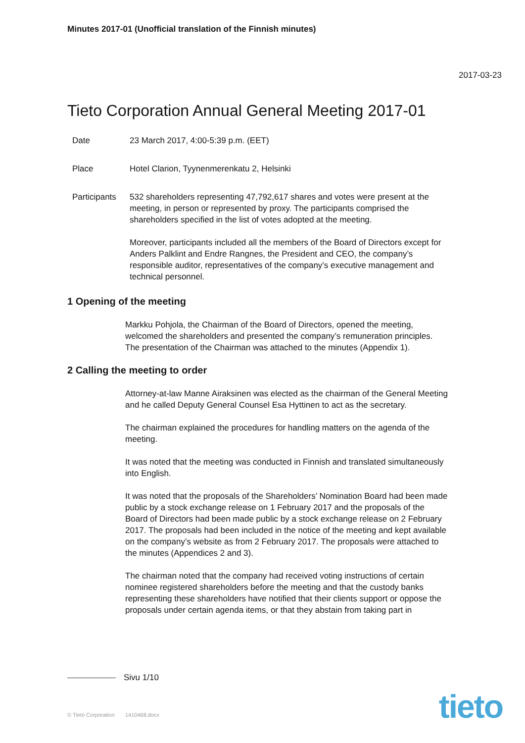Minutes 2017-01 (Unofficial translation of the Finnish minutes)
2017-03-23
Tieto Corporation Annual General Meeting 2017-01
Date 23 March 2017, 4:00-5:39 p.m. (EET)
Place Hotel Clarion, Tyynenmerenkatu 2, Helsinki
Participants
532 shareholders representing 47,792,617 shares and votes were present at the meeting, in person or represented by proxy. The participants comprised the shareholders specified in the list of votes adopted at the meeting.
Moreover, participants included all the members of the Board of Directors except for Anders Palklint and Endre Rangnes, the President and CEO, the company’s responsible auditor, representatives of the company’s executive management and technical personnel.
1 Opening of the meeting
Markku Pohjola, the Chairman of the Board of Directors, opened the meeting, welcomed the shareholders and presented the company’s remuneration principles. The presentation of the Chairman was attached to the minutes (Appendix 1).
2 Calling the meeting to order
Attorney-at-law Manne Airaksinen was elected as the chairman of the General Meeting and he called Deputy General Counsel Esa Hyttinen to act as the secretary.
The chairman explained the procedures for handling matters on the agenda of the meeting.
It was noted that the meeting was conducted in Finnish and translated simultaneously into English.
It was noted that the proposals of the Shareholders’ Nomination Board had been made public by a stock exchange release on 1 February 2017 and the proposals of the Board of Directors had been made public by a stock exchange release on 2 February 2017. The proposals had been included in the notice of the meeting and kept available on the company’s website as from 2 February 2017. The proposals were attached to the minutes (Appendices 2 and 3).
The chairman noted that the company had received voting instructions of certain nominee registered shareholders before the meeting and that the custody banks representing these shareholders have notified that their clients support or oppose the proposals under certain agenda items, or that they abstain from taking part in
Sivu 1/10
© Tieto Corporation 1410468.docx
tieto